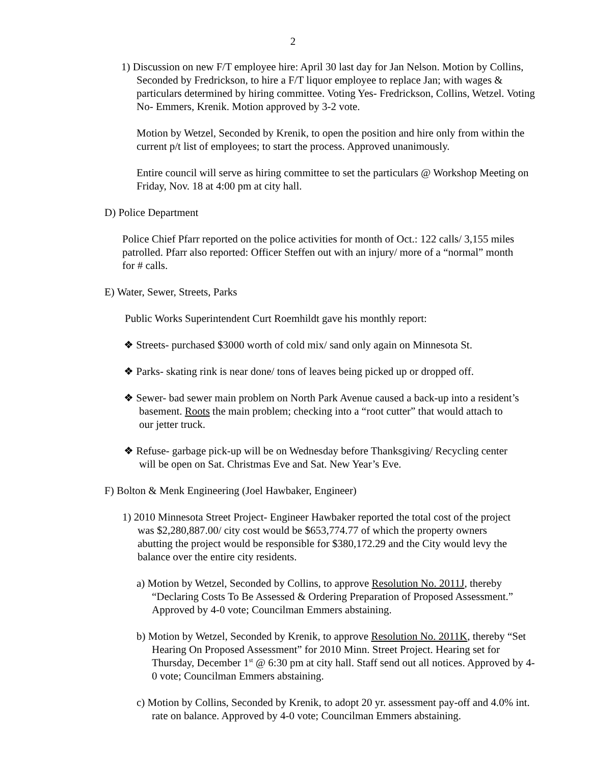2
1) Discussion on new F/T employee hire: April 30 last day for Jan Nelson. Motion by Collins, Seconded by Fredrickson, to hire a F/T liquor employee to replace Jan; with wages & particulars determined by hiring committee. Voting Yes- Fredrickson, Collins, Wetzel. Voting No- Emmers, Krenik. Motion approved by 3-2 vote.
Motion by Wetzel, Seconded by Krenik, to open the position and hire only from within the current p/t list of employees; to start the process. Approved unanimously.
Entire council will serve as hiring committee to set the particulars @ Workshop Meeting on Friday, Nov. 18 at 4:00 pm at city hall.
D) Police Department
Police Chief Pfarr reported on the police activities for month of Oct.: 122 calls/ 3,155 miles patrolled. Pfarr also reported: Officer Steffen out with an injury/ more of a “normal” month for # calls.
E) Water, Sewer, Streets, Parks
Public Works Superintendent Curt Roemhildt gave his monthly report:
❖ Streets- purchased $3000 worth of cold mix/ sand only again on Minnesota St.
❖ Parks- skating rink is near done/ tons of leaves being picked up or dropped off.
❖ Sewer- bad sewer main problem on North Park Avenue caused a back-up into a resident’s basement. Roots the main problem; checking into a “root cutter” that would attach to our jetter truck.
❖ Refuse- garbage pick-up will be on Wednesday before Thanksgiving/ Recycling center will be open on Sat. Christmas Eve and Sat. New Year’s Eve.
F) Bolton & Menk Engineering (Joel Hawbaker, Engineer)
1) 2010 Minnesota Street Project- Engineer Hawbaker reported the total cost of the project was $2,280,887.00/ city cost would be $653,774.77 of which the property owners abutting the project would be responsible for $380,172.29 and the City would levy the balance over the entire city residents.
a) Motion by Wetzel, Seconded by Collins, to approve Resolution No. 2011J, thereby “Declaring Costs To Be Assessed & Ordering Preparation of Proposed Assessment.” Approved by 4-0 vote; Councilman Emmers abstaining.
b) Motion by Wetzel, Seconded by Krenik, to approve Resolution No. 2011K, thereby “Set Hearing On Proposed Assessment” for 2010 Minn. Street Project. Hearing set for Thursday, December 1<sup>st</sup> @ 6:30 pm at city hall. Staff send out all notices. Approved by 4-0 vote; Councilman Emmers abstaining.
c) Motion by Collins, Seconded by Krenik, to adopt 20 yr. assessment pay-off and 4.0% int. rate on balance. Approved by 4-0 vote; Councilman Emmers abstaining.